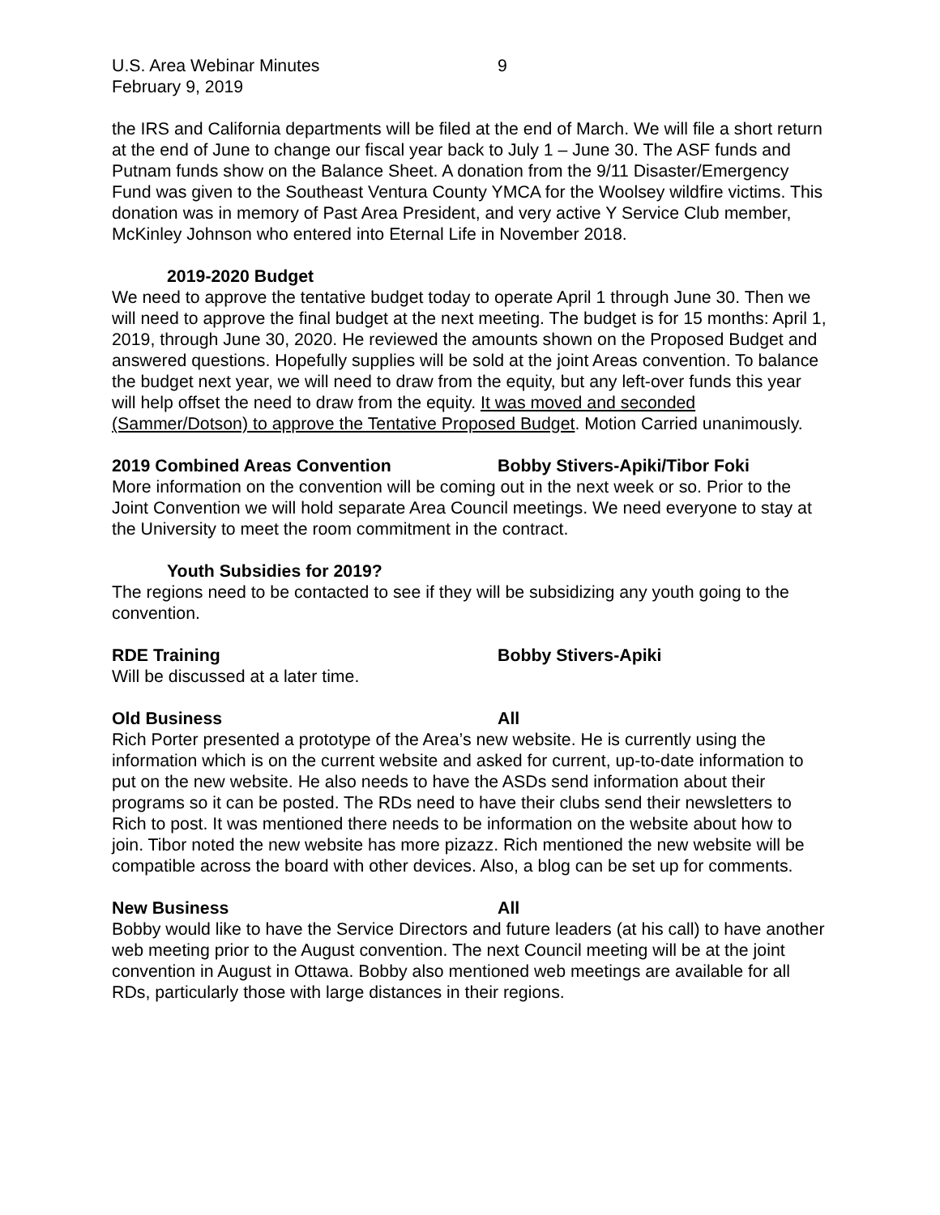U.S. Area Webinar Minutes 9
February 9, 2019
the IRS and California departments will be filed at the end of March. We will file a short return at the end of June to change our fiscal year back to July 1 – June 30. The ASF funds and Putnam funds show on the Balance Sheet. A donation from the 9/11 Disaster/Emergency Fund was given to the Southeast Ventura County YMCA for the Woolsey wildfire victims. This donation was in memory of Past Area President, and very active Y Service Club member, McKinley Johnson who entered into Eternal Life in November 2018.
2019-2020 Budget
We need to approve the tentative budget today to operate April 1 through June 30. Then we will need to approve the final budget at the next meeting. The budget is for 15 months: April 1, 2019, through June 30, 2020. He reviewed the amounts shown on the Proposed Budget and answered questions. Hopefully supplies will be sold at the joint Areas convention. To balance the budget next year, we will need to draw from the equity, but any left-over funds this year will help offset the need to draw from the equity. It was moved and seconded (Sammer/Dotson) to approve the Tentative Proposed Budget. Motion Carried unanimously.
2019 Combined Areas Convention Bobby Stivers-Apiki/Tibor Foki
More information on the convention will be coming out in the next week or so. Prior to the Joint Convention we will hold separate Area Council meetings. We need everyone to stay at the University to meet the room commitment in the contract.
Youth Subsidies for 2019?
The regions need to be contacted to see if they will be subsidizing any youth going to the convention.
RDE Training Bobby Stivers-Apiki
Will be discussed at a later time.
Old Business All
Rich Porter presented a prototype of the Area’s new website. He is currently using the information which is on the current website and asked for current, up-to-date information to put on the new website. He also needs to have the ASDs send information about their programs so it can be posted. The RDs need to have their clubs send their newsletters to Rich to post. It was mentioned there needs to be information on the website about how to join. Tibor noted the new website has more pizazz. Rich mentioned the new website will be compatible across the board with other devices. Also, a blog can be set up for comments.
New Business All
Bobby would like to have the Service Directors and future leaders (at his call) to have another web meeting prior to the August convention. The next Council meeting will be at the joint convention in August in Ottawa. Bobby also mentioned web meetings are available for all RDs, particularly those with large distances in their regions.